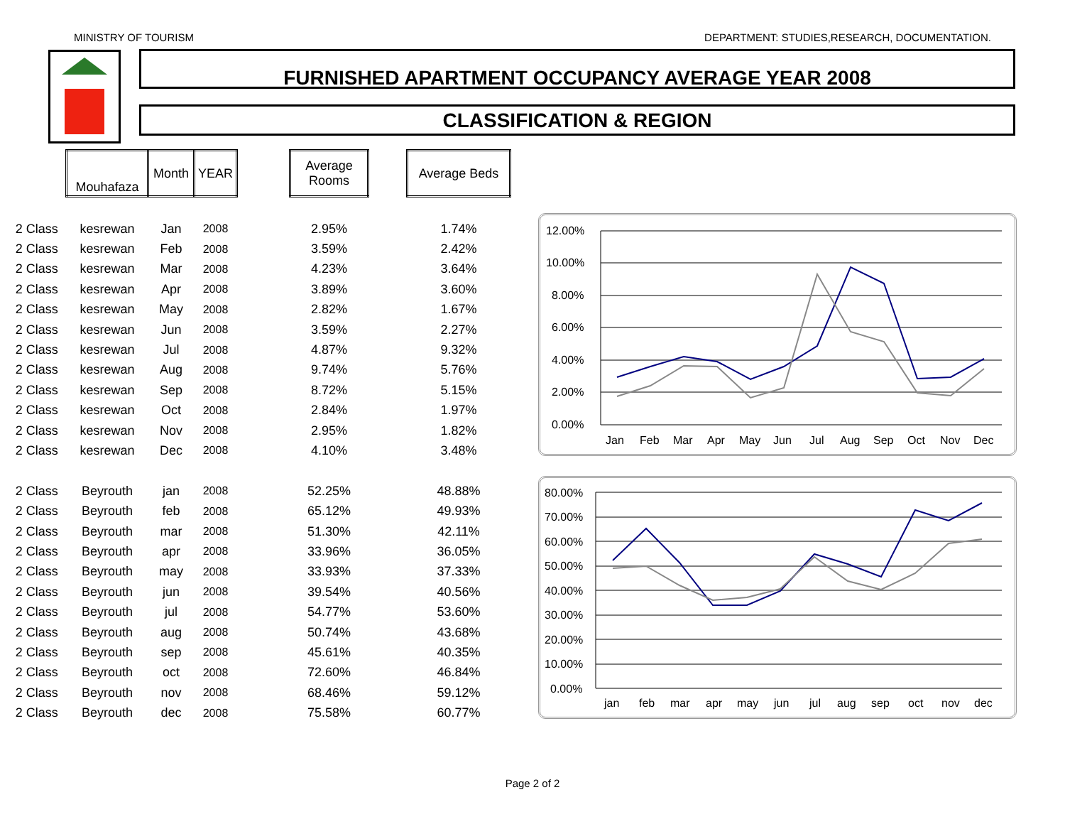MINISTRY OF TOURISM DEPARTMENT: STUDIES,RESEARCH, DOCUMENTATION.
FURNISHED APARTMENT OCCUPANCY AVERAGE YEAR 2008
CLASSIFICATION & REGION
| | Mouhafaza | Month | YEAR | | Average Rooms | | Average Beds |
| --- | --- | --- | --- | --- | --- | --- | --- |
| 2 Class | kesrewan | Jan | 2008 | | 2.95% | | 1.74% |
| 2 Class | kesrewan | Feb | 2008 | | 3.59% | | 2.42% |
| 2 Class | kesrewan | Mar | 2008 | | 4.23% | | 3.64% |
| 2 Class | kesrewan | Apr | 2008 | | 3.89% | | 3.60% |
| 2 Class | kesrewan | May | 2008 | | 2.82% | | 1.67% |
| 2 Class | kesrewan | Jun | 2008 | | 3.59% | | 2.27% |
| 2 Class | kesrewan | Jul | 2008 | | 4.87% | | 9.32% |
| 2 Class | kesrewan | Aug | 2008 | | 9.74% | | 5.76% |
| 2 Class | kesrewan | Sep | 2008 | | 8.72% | | 5.15% |
| 2 Class | kesrewan | Oct | 2008 | | 2.84% | | 1.97% |
| 2 Class | kesrewan | Nov | 2008 | | 2.95% | | 1.82% |
| 2 Class | kesrewan | Dec | 2008 | | 4.10% | | 3.48% |
| 2 Class | Beyrouth | jan | 2008 | | 52.25% | | 48.88% |
| 2 Class | Beyrouth | feb | 2008 | | 65.12% | | 49.93% |
| 2 Class | Beyrouth | mar | 2008 | | 51.30% | | 42.11% |
| 2 Class | Beyrouth | apr | 2008 | | 33.96% | | 36.05% |
| 2 Class | Beyrouth | may | 2008 | | 33.93% | | 37.33% |
| 2 Class | Beyrouth | jun | 2008 | | 39.54% | | 40.56% |
| 2 Class | Beyrouth | jul | 2008 | | 54.77% | | 53.60% |
| 2 Class | Beyrouth | aug | 2008 | | 50.74% | | 43.68% |
| 2 Class | Beyrouth | sep | 2008 | | 45.61% | | 40.35% |
| 2 Class | Beyrouth | oct | 2008 | | 72.60% | | 46.84% |
| 2 Class | Beyrouth | nov | 2008 | | 68.46% | | 59.12% |
| 2 Class | Beyrouth | dec | 2008 | | 75.58% | | 60.77% |
12.00%
10.00%
8.00%
6.00%
4.00%
2.00%
0.00%
Jan
Feb
Mar
Apr
May
Jun
Jul
Aug
Sep
Oct
Nov
Dec
80.00%
70.00%
60.00%
50.00%
40.00%
30.00%
20.00%
10.00%
0.00%
jan
feb
mar
apr
may
jun
jul
aug
sep
oct
nov
dec
Page 2 of 2